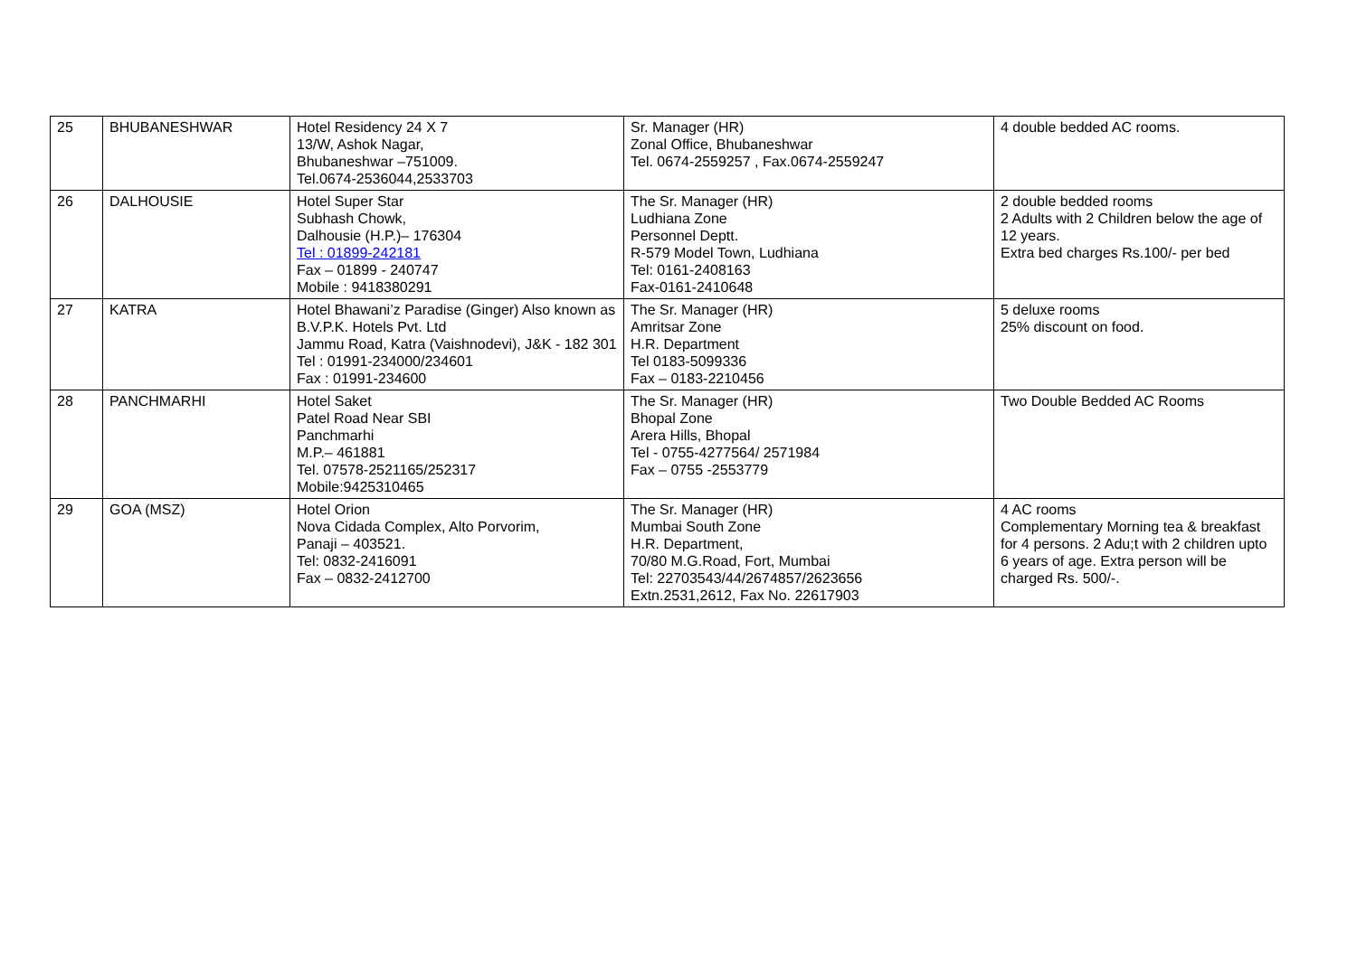| 25 | BHUBANESHWAR | Hotel Residency 24 X 7 13/W, Ashok Nagar, Bhubaneshwar –751009. Tel.0674-2536044,2533703 | Sr. Manager (HR) Zonal Office, Bhubaneshwar Tel. 0674-2559257 , Fax.0674-2559247 | 4 double bedded AC rooms. |
| 26 | DALHOUSIE | Hotel Super Star Subhash Chowk, Dalhousie (H.P.)– 176304 Tel : 01899-242181 Fax – 01899 - 240747 Mobile : 9418380291 | The Sr. Manager (HR) Ludhiana Zone Personnel Deptt. R-579 Model Town, Ludhiana Tel: 0161-2408163 Fax-0161-2410648 | 2 double bedded rooms 2 Adults with 2 Children below the age of 12 years. Extra bed charges Rs.100/- per bed |
| 27 | KATRA | Hotel Bhawani’z Paradise (Ginger) Also known as B.V.P.K. Hotels Pvt. Ltd Jammu Road, Katra (Vaishnodevi), J&K - 182 301 Tel : 01991-234000/234601 Fax : 01991-234600 | The Sr. Manager (HR) Amritsar Zone H.R. Department Tel 0183-5099336 Fax – 0183-2210456 | 5 deluxe rooms 25% discount on food. |
| 28 | PANCHMARHI | Hotel Saket Patel Road Near SBI Panchmarhi M.P.– 461881 Tel. 07578-2521165/252317 Mobile:9425310465 | The Sr. Manager (HR) Bhopal Zone Arera Hills, Bhopal Tel - 0755-4277564/ 2571984 Fax – 0755 -2553779 | Two Double Bedded AC Rooms |
| 29 | GOA (MSZ) | Hotel Orion Nova Cidada Complex, Alto Porvorim, Panaji – 403521. Tel: 0832-2416091 Fax – 0832-2412700 | The Sr. Manager (HR) Mumbai South Zone H.R. Department, 70/80 M.G.Road, Fort, Mumbai Tel: 22703543/44/2674857/2623656 Extn.2531,2612, Fax No. 22617903 | 4 AC rooms Complementary Morning tea & breakfast for 4 persons. 2 Adu;t with 2 children upto 6 years of age. Extra person will be charged Rs. 500/-. |